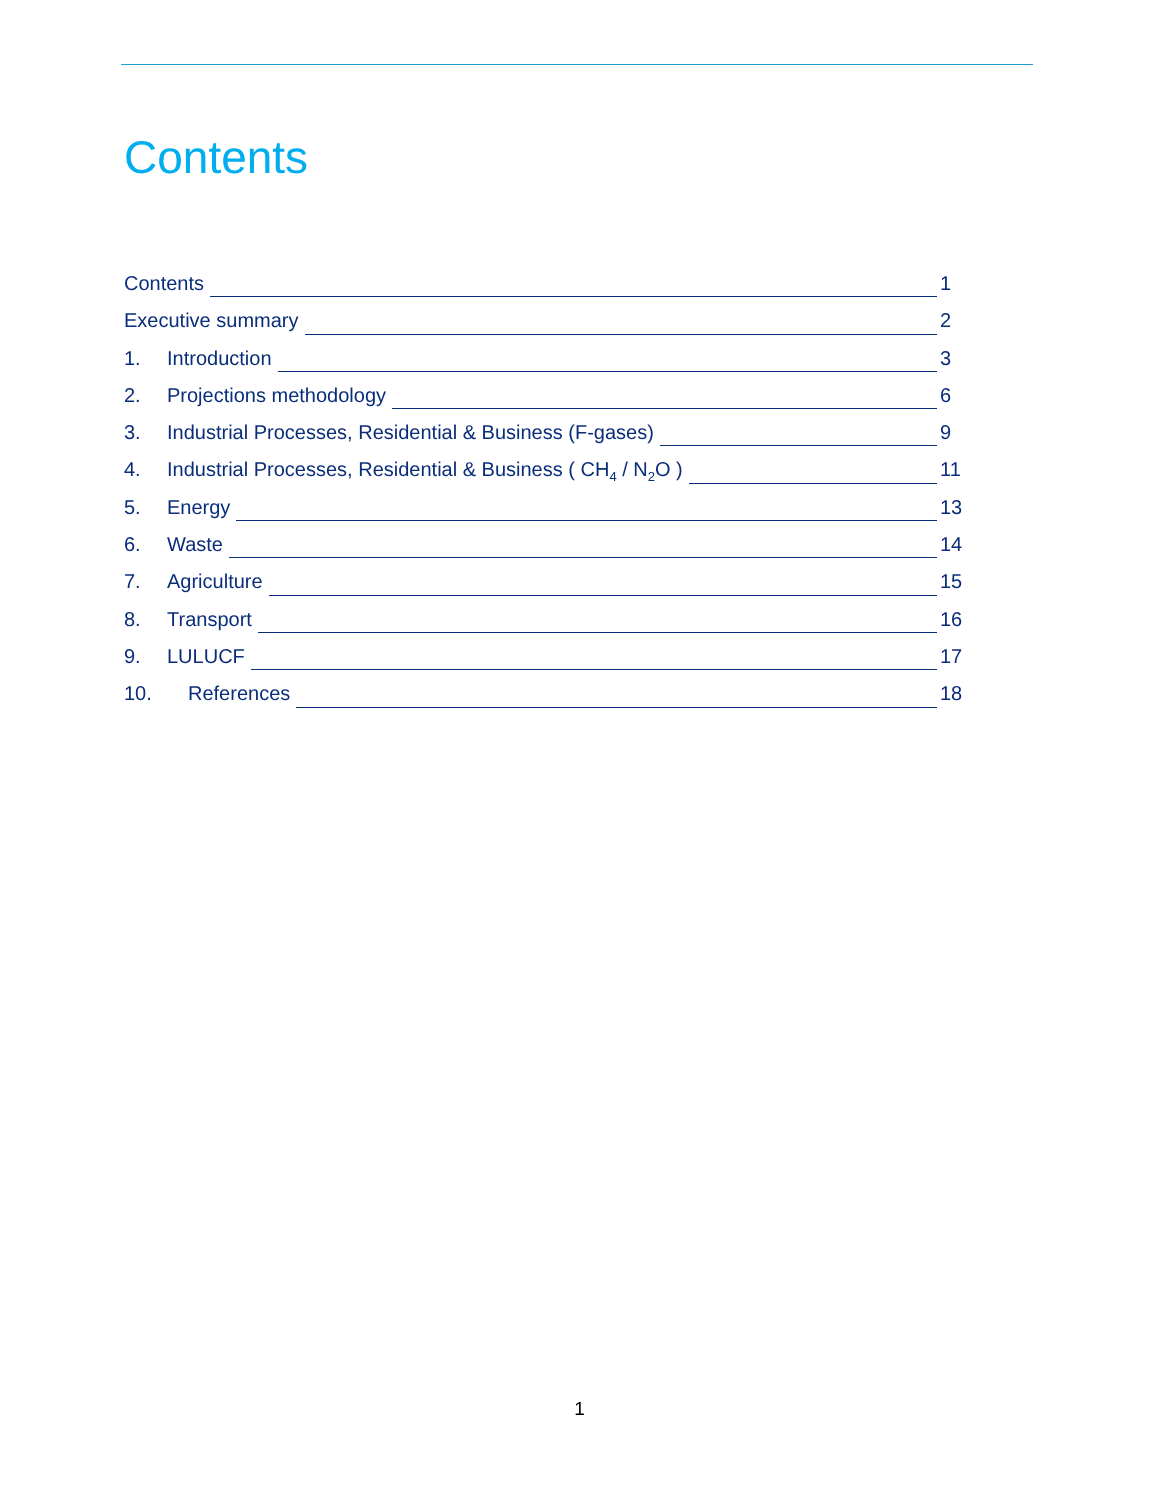Contents
Contents 1
Executive summary 2
1. Introduction 3
2. Projections methodology 6
3. Industrial Processes, Residential & Business (F-gases) 9
4. Industrial Processes, Residential & Business ( CH<sub>4</sub> / N<sub>2</sub>O ) 11
5. Energy 13
6. Waste 14
7. Agriculture 15
8. Transport 16
9. LULUCF 17
10. References 18
1